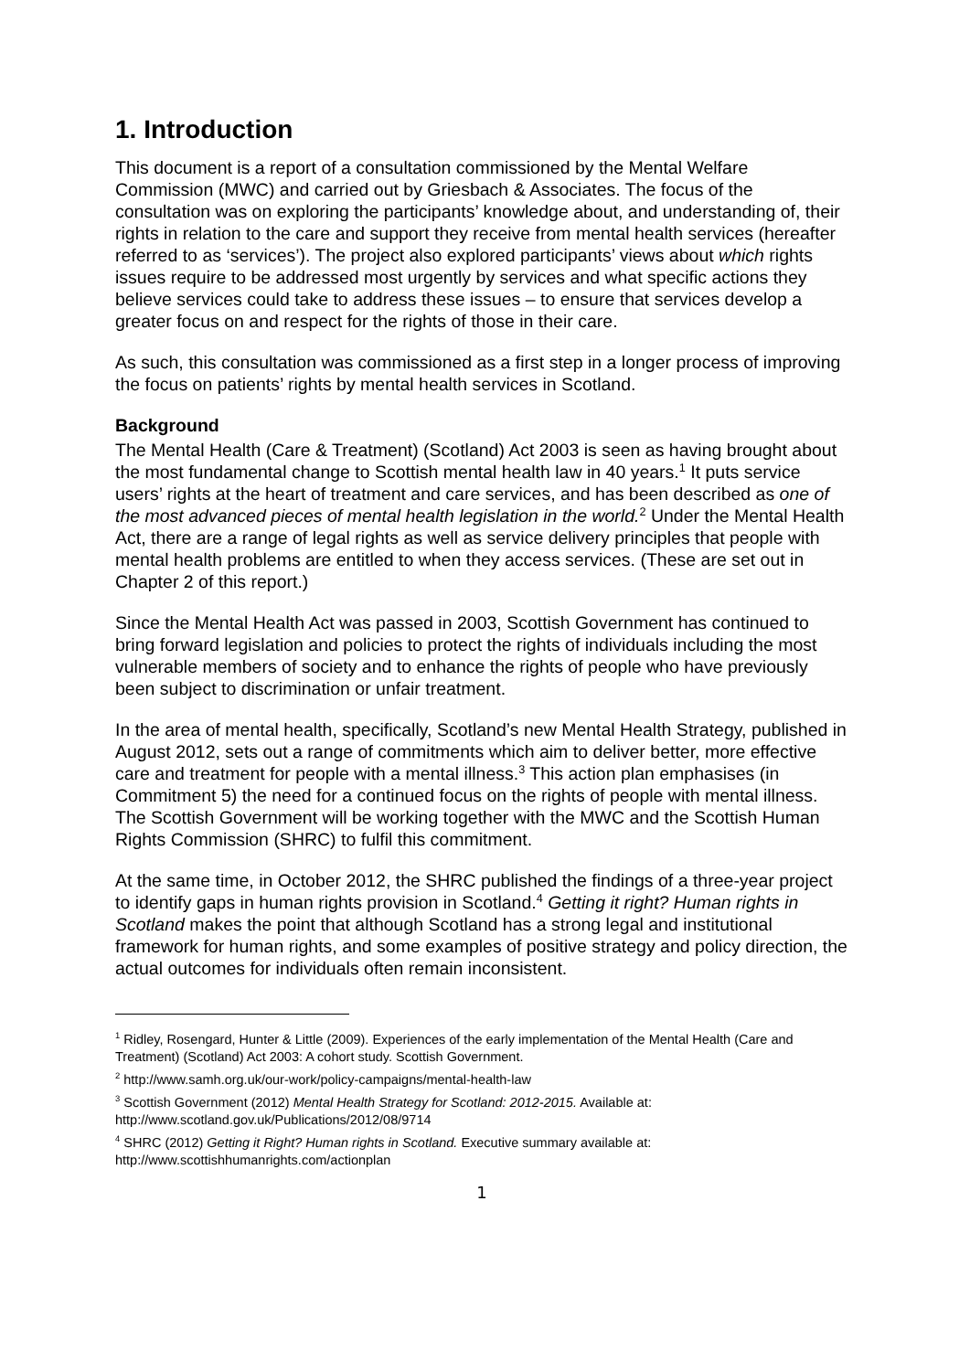1. Introduction
This document is a report of a consultation commissioned by the Mental Welfare Commission (MWC) and carried out by Griesbach & Associates. The focus of the consultation was on exploring the participants’ knowledge about, and understanding of, their rights in relation to the care and support they receive from mental health services (hereafter referred to as ‘services’). The project also explored participants’ views about which rights issues require to be addressed most urgently by services and what specific actions they believe services could take to address these issues – to ensure that services develop a greater focus on and respect for the rights of those in their care.
As such, this consultation was commissioned as a first step in a longer process of improving the focus on patients’ rights by mental health services in Scotland.
Background
The Mental Health (Care & Treatment) (Scotland) Act 2003 is seen as having brought about the most fundamental change to Scottish mental health law in 40 years.<sup>1</sup> It puts service users’ rights at the heart of treatment and care services, and has been described as one of the most advanced pieces of mental health legislation in the world.<sup>2</sup> Under the Mental Health Act, there are a range of legal rights as well as service delivery principles that people with mental health problems are entitled to when they access services. (These are set out in Chapter 2 of this report.)
Since the Mental Health Act was passed in 2003, Scottish Government has continued to bring forward legislation and policies to protect the rights of individuals including the most vulnerable members of society and to enhance the rights of people who have previously been subject to discrimination or unfair treatment.
In the area of mental health, specifically, Scotland’s new Mental Health Strategy, published in August 2012, sets out a range of commitments which aim to deliver better, more effective care and treatment for people with a mental illness.<sup>3</sup> This action plan emphasises (in Commitment 5) the need for a continued focus on the rights of people with mental illness. The Scottish Government will be working together with the MWC and the Scottish Human Rights Commission (SHRC) to fulfil this commitment.
At the same time, in October 2012, the SHRC published the findings of a three-year project to identify gaps in human rights provision in Scotland.<sup>4</sup> Getting it right? Human rights in Scotland makes the point that although Scotland has a strong legal and institutional framework for human rights, and some examples of positive strategy and policy direction, the actual outcomes for individuals often remain inconsistent.
<sup>1</sup> Ridley, Rosengard, Hunter & Little (2009). Experiences of the early implementation of the Mental Health (Care and Treatment) (Scotland) Act 2003: A cohort study. Scottish Government.
<sup>2</sup> http://www.samh.org.uk/our-work/policy-campaigns/mental-health-law
<sup>3</sup> Scottish Government (2012) Mental Health Strategy for Scotland: 2012-2015. Available at: http://www.scotland.gov.uk/Publications/2012/08/9714
<sup>4</sup> SHRC (2012) Getting it Right? Human rights in Scotland. Executive summary available at: http://www.scottishhumanrights.com/actionplan
1